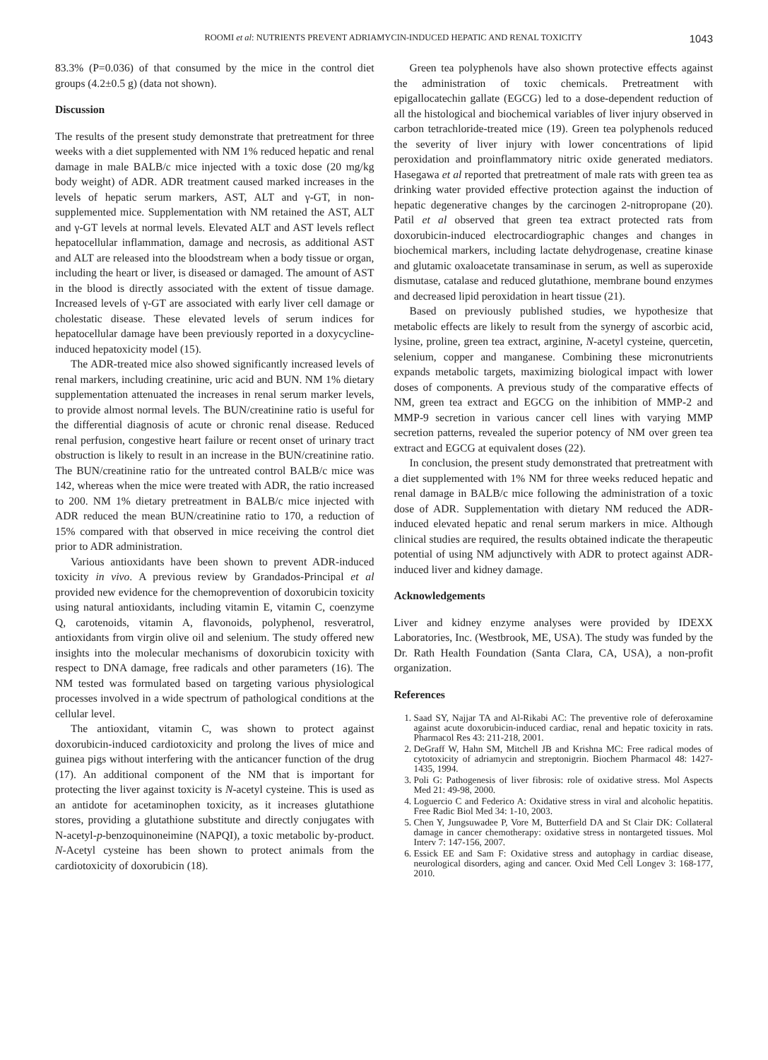ROOMI et al: NUTRIENTS PREVENT ADRIAMYCIN-INDUCED HEPATIC AND RENAL TOXICITY 1043
83.3% (P=0.036) of that consumed by the mice in the control diet groups (4.2±0.5 g) (data not shown).
Discussion
The results of the present study demonstrate that pretreatment for three weeks with a diet supplemented with NM 1% reduced hepatic and renal damage in male BALB/c mice injected with a toxic dose (20 mg/kg body weight) of ADR. ADR treatment caused marked increases in the levels of hepatic serum markers, AST, ALT and γ-GT, in non-supplemented mice. Supplementation with NM retained the AST, ALT and γ-GT levels at normal levels. Elevated ALT and AST levels reflect hepatocellular inflammation, damage and necrosis, as additional AST and ALT are released into the bloodstream when a body tissue or organ, including the heart or liver, is diseased or damaged. The amount of AST in the blood is directly associated with the extent of tissue damage. Increased levels of γ-GT are associated with early liver cell damage or cholestatic disease. These elevated levels of serum indices for hepatocellular damage have been previously reported in a doxycycline-induced hepatoxicity model (15).
The ADR-treated mice also showed significantly increased levels of renal markers, including creatinine, uric acid and BUN. NM 1% dietary supplementation attenuated the increases in renal serum marker levels, to provide almost normal levels. The BUN/creatinine ratio is useful for the differential diagnosis of acute or chronic renal disease. Reduced renal perfusion, congestive heart failure or recent onset of urinary tract obstruction is likely to result in an increase in the BUN/creatinine ratio. The BUN/creatinine ratio for the untreated control BALB/c mice was 142, whereas when the mice were treated with ADR, the ratio increased to 200. NM 1% dietary pretreatment in BALB/c mice injected with ADR reduced the mean BUN/creatinine ratio to 170, a reduction of 15% compared with that observed in mice receiving the control diet prior to ADR administration.
Various antioxidants have been shown to prevent ADR-induced toxicity in vivo. A previous review by Grandados-Principal et al provided new evidence for the chemoprevention of doxorubicin toxicity using natural antioxidants, including vitamin E, vitamin C, coenzyme Q, carotenoids, vitamin A, flavonoids, polyphenol, resveratrol, antioxidants from virgin olive oil and selenium. The study offered new insights into the molecular mechanisms of doxorubicin toxicity with respect to DNA damage, free radicals and other parameters (16). The NM tested was formulated based on targeting various physiological processes involved in a wide spectrum of pathological conditions at the cellular level.
The antioxidant, vitamin C, was shown to protect against doxorubicin-induced cardiotoxicity and prolong the lives of mice and guinea pigs without interfering with the anticancer function of the drug (17). An additional component of the NM that is important for protecting the liver against toxicity is N-acetyl cysteine. This is used as an antidote for acetaminophen toxicity, as it increases glutathione stores, providing a glutathione substitute and directly conjugates with N-acetyl-p-benzoquinoneimine (NAPQI), a toxic metabolic by-product. N-Acetyl cysteine has been shown to protect animals from the cardiotoxicity of doxorubicin (18).
Green tea polyphenols have also shown protective effects against the administration of toxic chemicals. Pretreatment with epigallocatechin gallate (EGCG) led to a dose-dependent reduction of all the histological and biochemical variables of liver injury observed in carbon tetrachloride-treated mice (19). Green tea polyphenols reduced the severity of liver injury with lower concentrations of lipid peroxidation and proinflammatory nitric oxide generated mediators. Hasegawa et al reported that pretreatment of male rats with green tea as drinking water provided effective protection against the induction of hepatic degenerative changes by the carcinogen 2-nitropropane (20). Patil et al observed that green tea extract protected rats from doxorubicin-induced electrocardiographic changes and changes in biochemical markers, including lactate dehydrogenase, creatine kinase and glutamic oxaloacetate transaminase in serum, as well as superoxide dismutase, catalase and reduced glutathione, membrane bound enzymes and decreased lipid peroxidation in heart tissue (21).
Based on previously published studies, we hypothesize that metabolic effects are likely to result from the synergy of ascorbic acid, lysine, proline, green tea extract, arginine, N-acetyl cysteine, quercetin, selenium, copper and manganese. Combining these micronutrients expands metabolic targets, maximizing biological impact with lower doses of components. A previous study of the comparative effects of NM, green tea extract and EGCG on the inhibition of MMP-2 and MMP-9 secretion in various cancer cell lines with varying MMP secretion patterns, revealed the superior potency of NM over green tea extract and EGCG at equivalent doses (22).
In conclusion, the present study demonstrated that pretreatment with a diet supplemented with 1% NM for three weeks reduced hepatic and renal damage in BALB/c mice following the administration of a toxic dose of ADR. Supplementation with dietary NM reduced the ADR-induced elevated hepatic and renal serum markers in mice. Although clinical studies are required, the results obtained indicate the therapeutic potential of using NM adjunctively with ADR to protect against ADR-induced liver and kidney damage.
Acknowledgements
Liver and kidney enzyme analyses were provided by IDEXX Laboratories, Inc. (Westbrook, ME, USA). The study was funded by the Dr. Rath Health Foundation (Santa Clara, CA, USA), a non-profit organization.
References
1. Saad SY, Najjar TA and Al-Rikabi AC: The preventive role of deferoxamine against acute doxorubicin-induced cardiac, renal and hepatic toxicity in rats. Pharmacol Res 43: 211-218, 2001.
2. DeGraff W, Hahn SM, Mitchell JB and Krishna MC: Free radical modes of cytotoxicity of adriamycin and streptonigrin. Biochem Pharmacol 48: 1427-1435, 1994.
3. Poli G: Pathogenesis of liver fibrosis: role of oxidative stress. Mol Aspects Med 21: 49-98, 2000.
4. Loguercio C and Federico A: Oxidative stress in viral and alcoholic hepatitis. Free Radic Biol Med 34: 1-10, 2003.
5. Chen Y, Jungsuwadee P, Vore M, Butterfield DA and St Clair DK: Collateral damage in cancer chemotherapy: oxidative stress in nontargeted tissues. Mol Interv 7: 147-156, 2007.
6. Essick EE and Sam F: Oxidative stress and autophagy in cardiac disease, neurological disorders, aging and cancer. Oxid Med Cell Longev 3: 168-177, 2010.